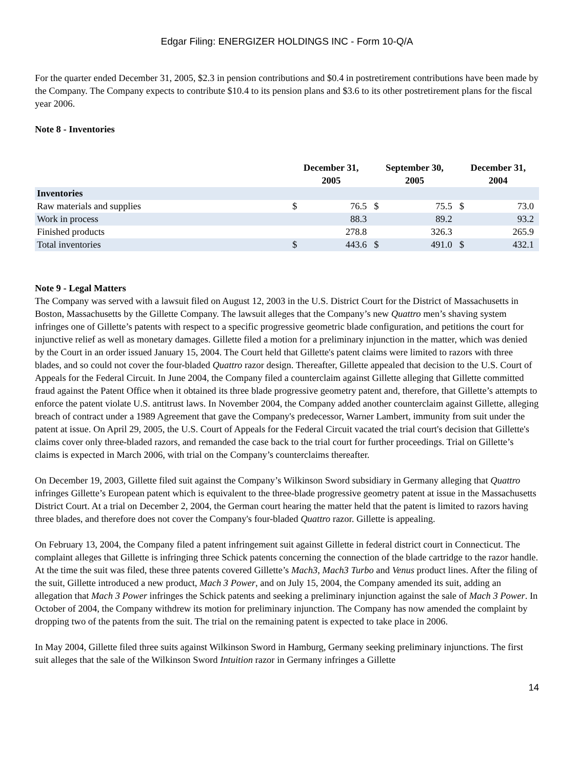Edgar Filing: ENERGIZER HOLDINGS INC - Form 10-Q/A
For the quarter ended December 31, 2005, $2.3 in pension contributions and $0.4 in postretirement contributions have been made by the Company. The Company expects to contribute $10.4 to its pension plans and $3.6 to its other postretirement plans for the fiscal year 2006.
Note 8 - Inventories
| | December 31, 2005 | | September 30, 2005 | | December 31, 2004 | |
| --- | --- | --- | --- | --- | --- | --- |
| Inventories | | | | | | |
| Raw materials and supplies | $ | 76.5 | $ | 75.5 | $ | 73.0 |
| Work in process | | 88.3 | | 89.2 | | 93.2 |
| Finished products | | 278.8 | | 326.3 | | 265.9 |
| Total inventories | $ | 443.6 | $ | 491.0 | $ | 432.1 |
Note 9 - Legal Matters
The Company was served with a lawsuit filed on August 12, 2003 in the U.S. District Court for the District of Massachusetts in Boston, Massachusetts by the Gillette Company. The lawsuit alleges that the Company’s new Quattro men’s shaving system infringes one of Gillette’s patents with respect to a specific progressive geometric blade configuration, and petitions the court for injunctive relief as well as monetary damages. Gillette filed a motion for a preliminary injunction in the matter, which was denied by the Court in an order issued January 15, 2004. The Court held that Gillette's patent claims were limited to razors with three blades, and so could not cover the four-bladed Quattro razor design. Thereafter, Gillette appealed that decision to the U.S. Court of Appeals for the Federal Circuit. In June 2004, the Company filed a counterclaim against Gillette alleging that Gillette committed fraud against the Patent Office when it obtained its three blade progressive geometry patent and, therefore, that Gillette’s attempts to enforce the patent violate U.S. antitrust laws. In November 2004, the Company added another counterclaim against Gillette, alleging breach of contract under a 1989 Agreement that gave the Company's predecessor, Warner Lambert, immunity from suit under the patent at issue. On April 29, 2005, the U.S. Court of Appeals for the Federal Circuit vacated the trial court's decision that Gillette's claims cover only three-bladed razors, and remanded the case back to the trial court for further proceedings. Trial on Gillette’s claims is expected in March 2006, with trial on the Company’s counterclaims thereafter.
On December 19, 2003, Gillette filed suit against the Company’s Wilkinson Sword subsidiary in Germany alleging that Quattro infringes Gillette’s European patent which is equivalent to the three-blade progressive geometry patent at issue in the Massachusetts District Court. At a trial on December 2, 2004, the German court hearing the matter held that the patent is limited to razors having three blades, and therefore does not cover the Company's four-bladed Quattro razor. Gillette is appealing.
On February 13, 2004, the Company filed a patent infringement suit against Gillette in federal district court in Connecticut. The complaint alleges that Gillette is infringing three Schick patents concerning the connection of the blade cartridge to the razor handle. At the time the suit was filed, these three patents covered Gillette’s Mach3, Mach3 Turbo and Venus product lines. After the filing of the suit, Gillette introduced a new product, Mach 3 Power, and on July 15, 2004, the Company amended its suit, adding an allegation that Mach 3 Power infringes the Schick patents and seeking a preliminary injunction against the sale of Mach 3 Power. In October of 2004, the Company withdrew its motion for preliminary injunction. The Company has now amended the complaint by dropping two of the patents from the suit. The trial on the remaining patent is expected to take place in 2006.
In May 2004, Gillette filed three suits against Wilkinson Sword in Hamburg, Germany seeking preliminary injunctions. The first suit alleges that the sale of the Wilkinson Sword Intuition razor in Germany infringes a Gillette
14